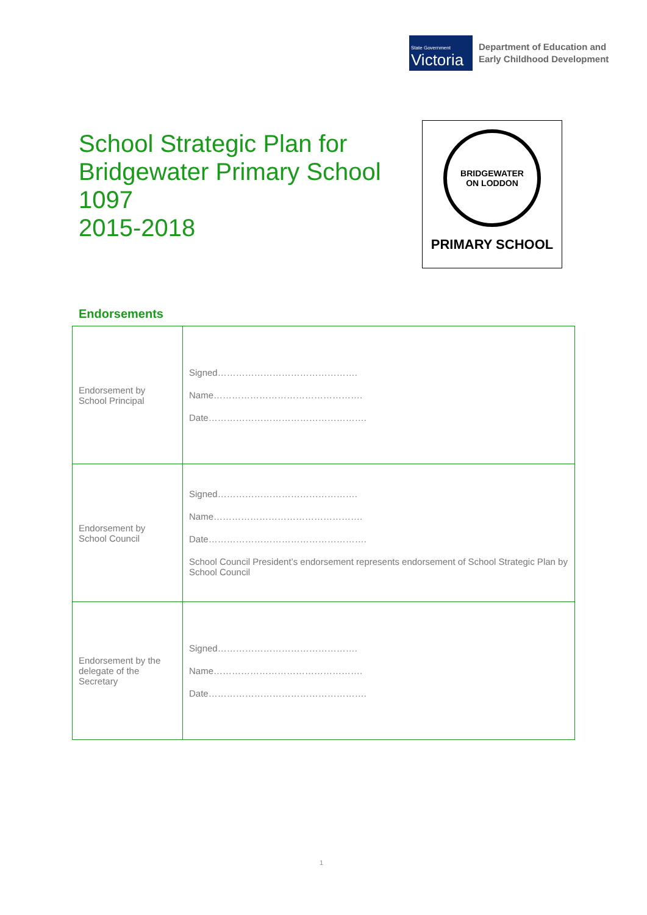State Government
Victoria
Department of Education and
Early Childhood Development
School Strategic Plan for
Bridgewater Primary School
1097
2015-2018
BRIDGEWATER
ON LODDON
PRIMARY SCHOOL
Endorsements
| Endorsement by School Principal | Signed………………………………………. Name…………………………………………. Date……………………………………………. |
| Endorsement by School Council | Signed………………………………………. Name…………………………………………. Date……………………………………………. School Council President’s endorsement represents endorsement of School Strategic Plan by School Council |
| Endorsement by the delegate of the Secretary | Signed………………………………………. Name…………………………………………. Date……………………………………………. |
1